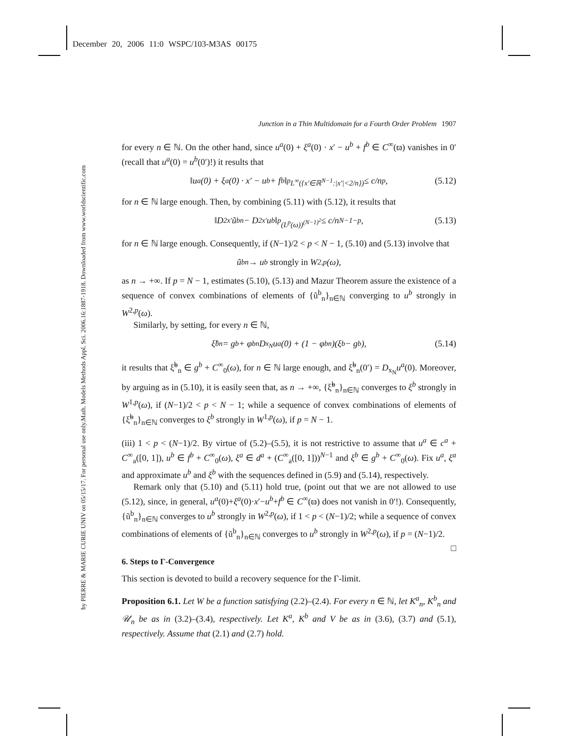December 20, 2006 11:0 WSPC/103-M3AS 00175
Math. Models Methods Appl. Sci. 2006.16:1887-1918. Downloaded from www.worldscientific.com
by PIERRE & MARIE CURIE UNIV on 05/15/17. For personal use only.
Junction in a Thin Multidomain for a Fourth Order Problem 1907
for every n ∈ ℕ. On the other hand, since u<sup>a</sup>(0) + ξ<sup>a</sup>(0) · x′ − u<sup>b</sup> + f<sup>b</sup> ∈ C<sup>∞</sup>(ϖ) vanishes in 0′ (recall that u<sup>a</sup>(0) = u<sup>b</sup>(0′)!) it results that
‖u<sup>a</sup>(0) + ξ<sup>a</sup>(0) · x′ − u<sup>b</sup> + f<sup>b</sup>‖<sup>p</sup><sub>L<sup>∞</sup>({x′∈ℝ<sup>N−1</sup>:|x′|<2/n})</sub> ≤ c/n<sup>p</sup>, (5.12)
for n ∈ ℕ large enough. Then, by combining (5.11) with (5.12), it results that
‖D<sup>2</sup><sub>x′</sub>ũ<sup>b</sup><sub>n</sub> − D<sup>2</sup><sub>x′</sub>u<sup>b</sup>‖<sup>p</sup><sub>(L<sup>p</sup>(ω))<sup>(N−1)<sup>2</sup></sup></sub> ≤ c/n<sup>N−1−p</sup>, (5.13)
for n ∈ ℕ large enough. Consequently, if (N−1)/2 < p < N − 1, (5.10) and (5.13) involve that
ũ<sup>b</sup><sub>n</sub> → u<sup>b</sup> strongly in W<sup>2,p</sup>(ω),
as n → +∞. If p = N − 1, estimates (5.10), (5.13) and Mazur Theorem assure the existence of a sequence of convex combinations of elements of {ũ<sup>b</sup><sub>n</sub>}<sub>n∈ℕ</sub> converging to u<sup>b</sup> strongly in W<sup>2,p</sup>(ω).
Similarly, by setting, for every n ∈ ℕ,
ξ̃<sup>b</sup><sub>n</sub> = g<sup>b</sup> + φ<sup>b</sup><sub>n</sub>D<sub>x<sub>N</sub></sub>u<sup>a</sup>(0) + (1 − φ<sup>b</sup><sub>n</sub>)(ξ<sup>b</sup> − g<sup>b</sup>), (5.14)
it results that ξ̃<sup>b</sup><sub>n</sub> ∈ g<sup>b</sup> + C<sup>∞</sup><sub>0</sub>(ω), for n ∈ ℕ large enough, and ξ̃<sup>b</sup><sub>n</sub>(0′) = D<sub>x<sub>N</sub></sub>u<sup>a</sup>(0). Moreover, by arguing as in (5.10), it is easily seen that, as n → +∞, {ξ̃<sup>b</sup><sub>n</sub>}<sub>n∈ℕ</sub> converges to ξ<sup>b</sup> strongly in W<sup>1,p</sup>(ω), if (N−1)/2 < p < N − 1; while a sequence of convex combinations of elements of {ξ̃<sup>b</sup><sub>n</sub>}<sub>n∈ℕ</sub> converges to ξ<sup>b</sup> strongly in W<sup>1,p</sup>(ω), if p = N − 1.
(iii) 1 < p < (N−1)/2. By virtue of (5.2)–(5.5), it is not restrictive to assume that u<sup>a</sup> ∈ c<sup>a</sup> + C<sup>∞</sup><sub>a</sub>([0, 1]), u<sup>b</sup> ∈ f<sup>b</sup> + C<sup>∞</sup><sub>0</sub>(ω), ξ<sup>a</sup> ∈ d<sup>a</sup> + (C<sup>∞</sup><sub>a</sub>([0, 1]))<sup>N−1</sup> and ξ<sup>b</sup> ∈ g<sup>b</sup> + C<sup>∞</sup><sub>0</sub>(ω). Fix u<sup>a</sup>, ξ<sup>a</sup> and approximate u<sup>b</sup> and ξ<sup>b</sup> with the sequences defined in (5.9) and (5.14), respectively.
Remark only that (5.10) and (5.11) hold true, (point out that we are not allowed to use (5.12), since, in general, u<sup>a</sup>(0)+ξ<sup>a</sup>(0)·x′−u<sup>b</sup>+f<sup>b</sup> ∈ C<sup>∞</sup>(ϖ) does not vanish in 0′!). Consequently, {ũ<sup>b</sup><sub>n</sub>}<sub>n∈ℕ</sub> converges to u<sup>b</sup> strongly in W<sup>2,p</sup>(ω), if 1 < p < (N−1)/2; while a sequence of convex combinations of elements of {ũ<sup>b</sup><sub>n</sub>}<sub>n∈ℕ</sub> converges to u<sup>b</sup> strongly in W<sup>2,p</sup>(ω), if p = (N−1)/2. □
6. Steps to Γ-Convergence
This section is devoted to build a recovery sequence for the Γ-limit.
Proposition 6.1. Let W be a function satisfying (2.2)–(2.4). For every n ∈ ℕ, let K<sup>a</sup><sub>n</sub>, K<sup>b</sup><sub>n</sub> and 𝒰<sub>n</sub> be as in (3.2)–(3.4), respectively. Let K<sup>a</sup>, K<sup>b</sup> and V be as in (3.6), (3.7) and (5.1), respectively. Assume that (2.1) and (2.7) hold.